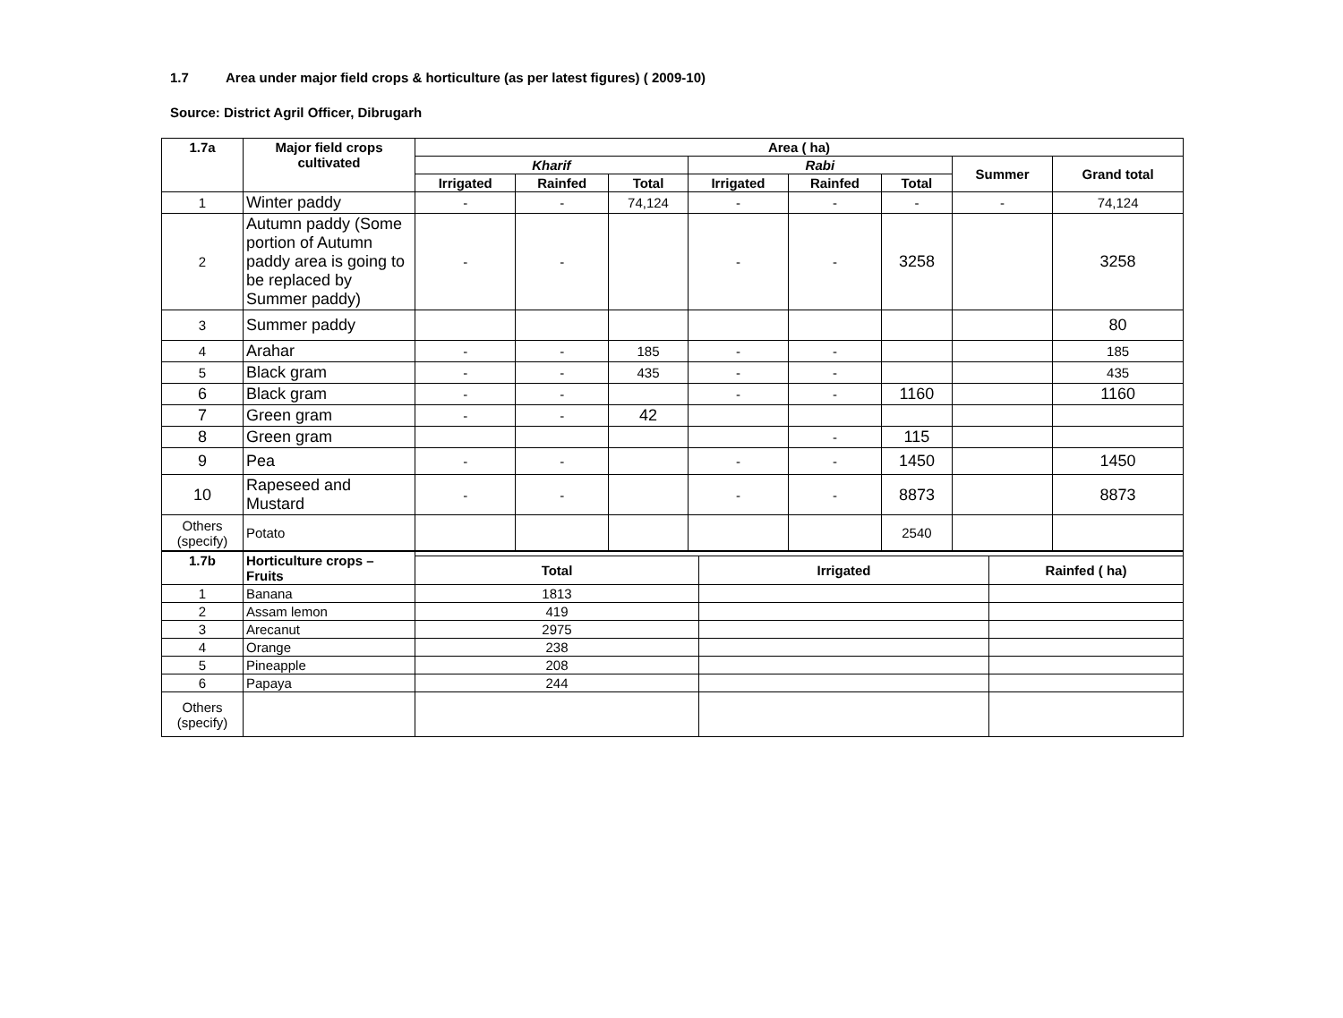1.7 Area under major field crops & horticulture (as per latest figures) ( 2009-10)
Source: District Agril Officer, Dibrugarh
| 1.7a | Major field crops cultivated | Area ( ha) | | | | | | | |
| --- | --- | --- | --- | --- | --- | --- | --- | --- | --- |
| | | Kharif | | | Rabi | | | Summer | Grand total |
| | | Irrigated | Rainfed | Total | Irrigated | Rainfed | Total | | |
| 1 | Winter paddy | - | - | 74,124 | - | - | - | - | 74,124 |
| 2 | Autumn paddy (Some portion of Autumn paddy area is going to be replaced by Summer paddy) | - | - | | - | - | 3258 | | 3258 |
| 3 | Summer paddy | | | | | | | | 80 |
| 4 | Arahar | - | - | 185 | - | - | | | 185 |
| 5 | Black gram | - | - | 435 | - | - | | | 435 |
| 6 | Black gram | - | - | | - | - | 1160 | | 1160 |
| 7 | Green gram | - | - | 42 | | | | | |
| 8 | Green gram | | | | | - | 115 | | |
| 9 | Pea | - | - | | - | - | 1450 | | 1450 |
| 10 | Rapeseed and Mustard | - | - | | - | - | 8873 | | 8873 |
| Others (specify) | Potato | | | | | | 2540 | | |
| 1.7b | Horticulture crops – Fruits | | | |
| --- | --- | --- | --- | --- |
| | | Total | Irrigated | Rainfed ( ha) |
| 1 | Banana | 1813 | | |
| 2 | Assam lemon | 419 | | |
| 3 | Arecanut | 2975 | | |
| 4 | Orange | 238 | | |
| 5 | Pineapple | 208 | | |
| 6 | Papaya | 244 | | |
| Others (specify) | | | | |